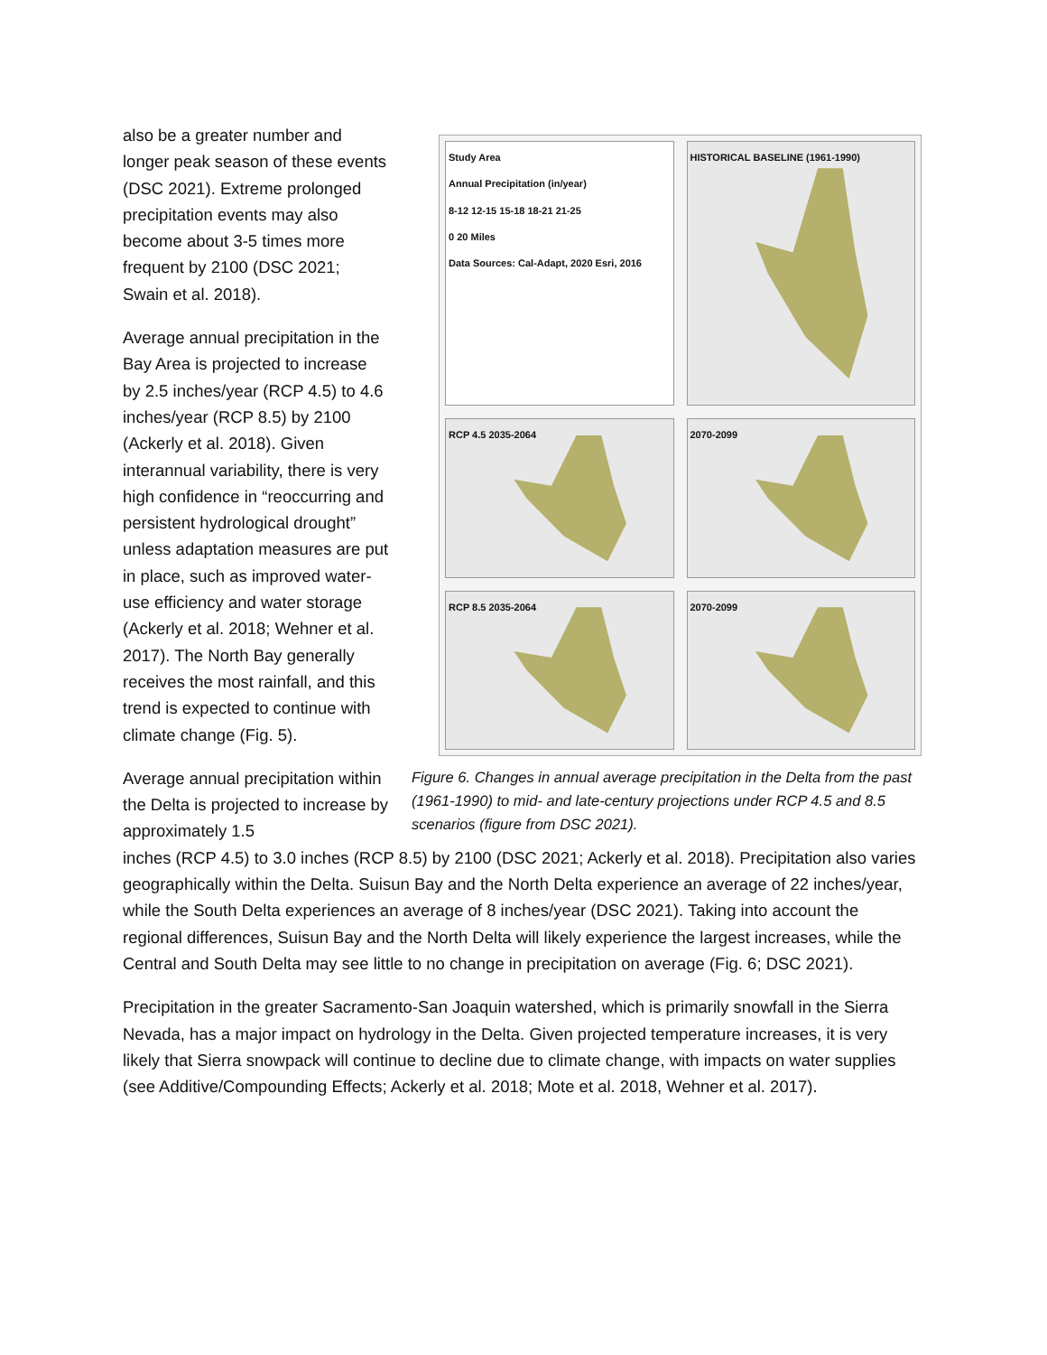Study Area
Annual Precipitation (in/year)
8-12 12-15 15-18 18-21 21-25
0 20 Miles
Data Sources: Cal-Adapt, 2020 Esri, 2016
HISTORICAL BASELINE (1961-1990)
RCP 4.5 2035-2064
2070-2099
RCP 8.5 2035-2064
2070-2099
Figure 6. Changes in annual average precipitation in the Delta from the past (1961-1990) to mid- and late-century projections under RCP 4.5 and 8.5 scenarios (figure from DSC 2021).
also be a greater number and longer peak season of these events (DSC 2021). Extreme prolonged precipitation events may also become about 3-5 times more frequent by 2100 (DSC 2021; Swain et al. 2018).
Average annual precipitation in the Bay Area is projected to increase by 2.5 inches/year (RCP 4.5) to 4.6 inches/year (RCP 8.5) by 2100 (Ackerly et al. 2018). Given interannual variability, there is very high confidence in “reoccurring and persistent hydrological drought” unless adaptation measures are put in place, such as improved water-use efficiency and water storage (Ackerly et al. 2018; Wehner et al. 2017). The North Bay generally receives the most rainfall, and this trend is expected to continue with climate change (Fig. 5).
Average annual precipitation within the Delta is projected to increase by approximately 1.5
inches (RCP 4.5) to 3.0 inches (RCP 8.5) by 2100 (DSC 2021; Ackerly et al. 2018). Precipitation also varies geographically within the Delta. Suisun Bay and the North Delta experience an average of 22 inches/year, while the South Delta experiences an average of 8 inches/year (DSC 2021). Taking into account the regional differences, Suisun Bay and the North Delta will likely experience the largest increases, while the Central and South Delta may see little to no change in precipitation on average (Fig. 6; DSC 2021).
Precipitation in the greater Sacramento-San Joaquin watershed, which is primarily snowfall in the Sierra Nevada, has a major impact on hydrology in the Delta. Given projected temperature increases, it is very likely that Sierra snowpack will continue to decline due to climate change, with impacts on water supplies (see Additive/Compounding Effects; Ackerly et al. 2018; Mote et al. 2018, Wehner et al. 2017).